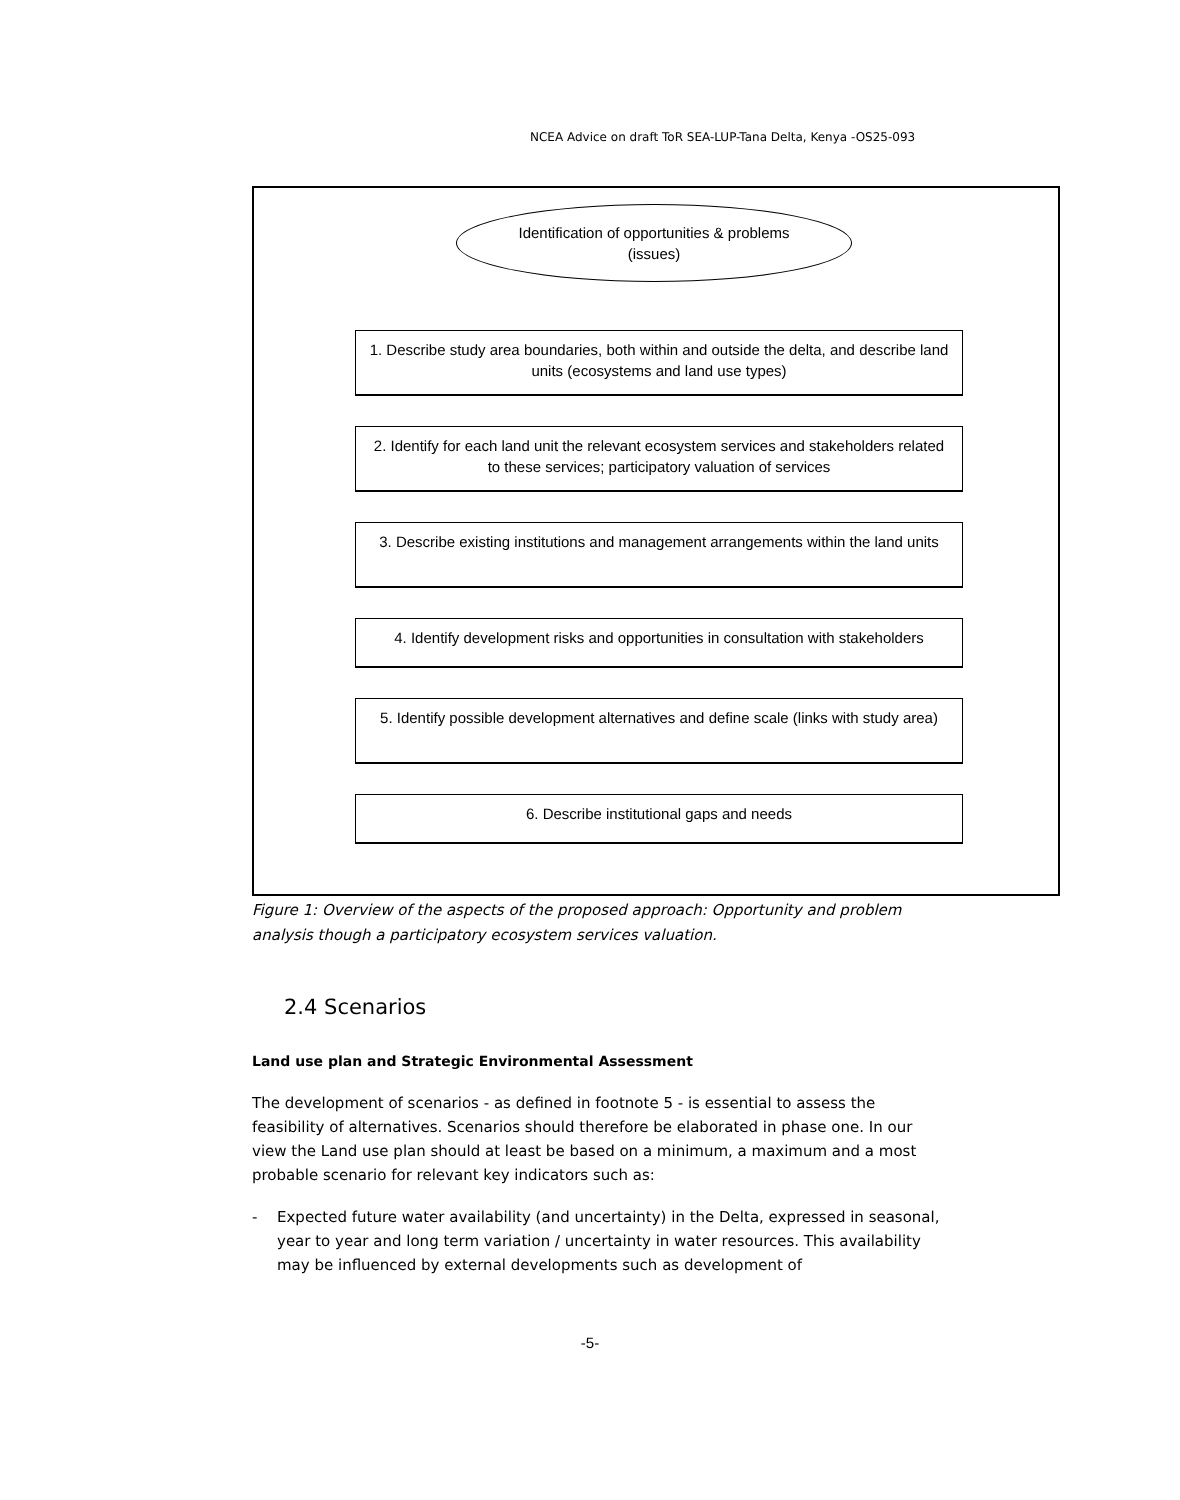NCEA Advice on draft ToR SEA-LUP-Tana Delta, Kenya -OS25-093
Identification of opportunities & problems (issues)
1. Describe study area boundaries, both within and outside the delta, and describe land units (ecosystems and land use types)
2. Identify for each land unit the relevant ecosystem services and stakeholders related to these services; participatory valuation of services
3. Describe existing institutions and management arrangements within the land units
4. Identify development risks and opportunities in consultation with stakeholders
5. Identify possible development alternatives and define scale (links with study area)
6. Describe institutional gaps and needs
Figure 1: Overview of the aspects of the proposed approach: Opportunity and problem analysis though a participatory ecosystem services valuation.
2.4 Scenarios
Land use plan and Strategic Environmental Assessment
The development of scenarios - as defined in footnote 5 - is essential to assess the feasibility of alternatives. Scenarios should therefore be elaborated in phase one. In our view the Land use plan should at least be based on a minimum, a maximum and a most probable scenario for relevant key indicators such as:
- Expected future water availability (and uncertainty) in the Delta, expressed in seasonal, year to year and long term variation / uncertainty in water resources. This availability may be influenced by external developments such as development of
-5-